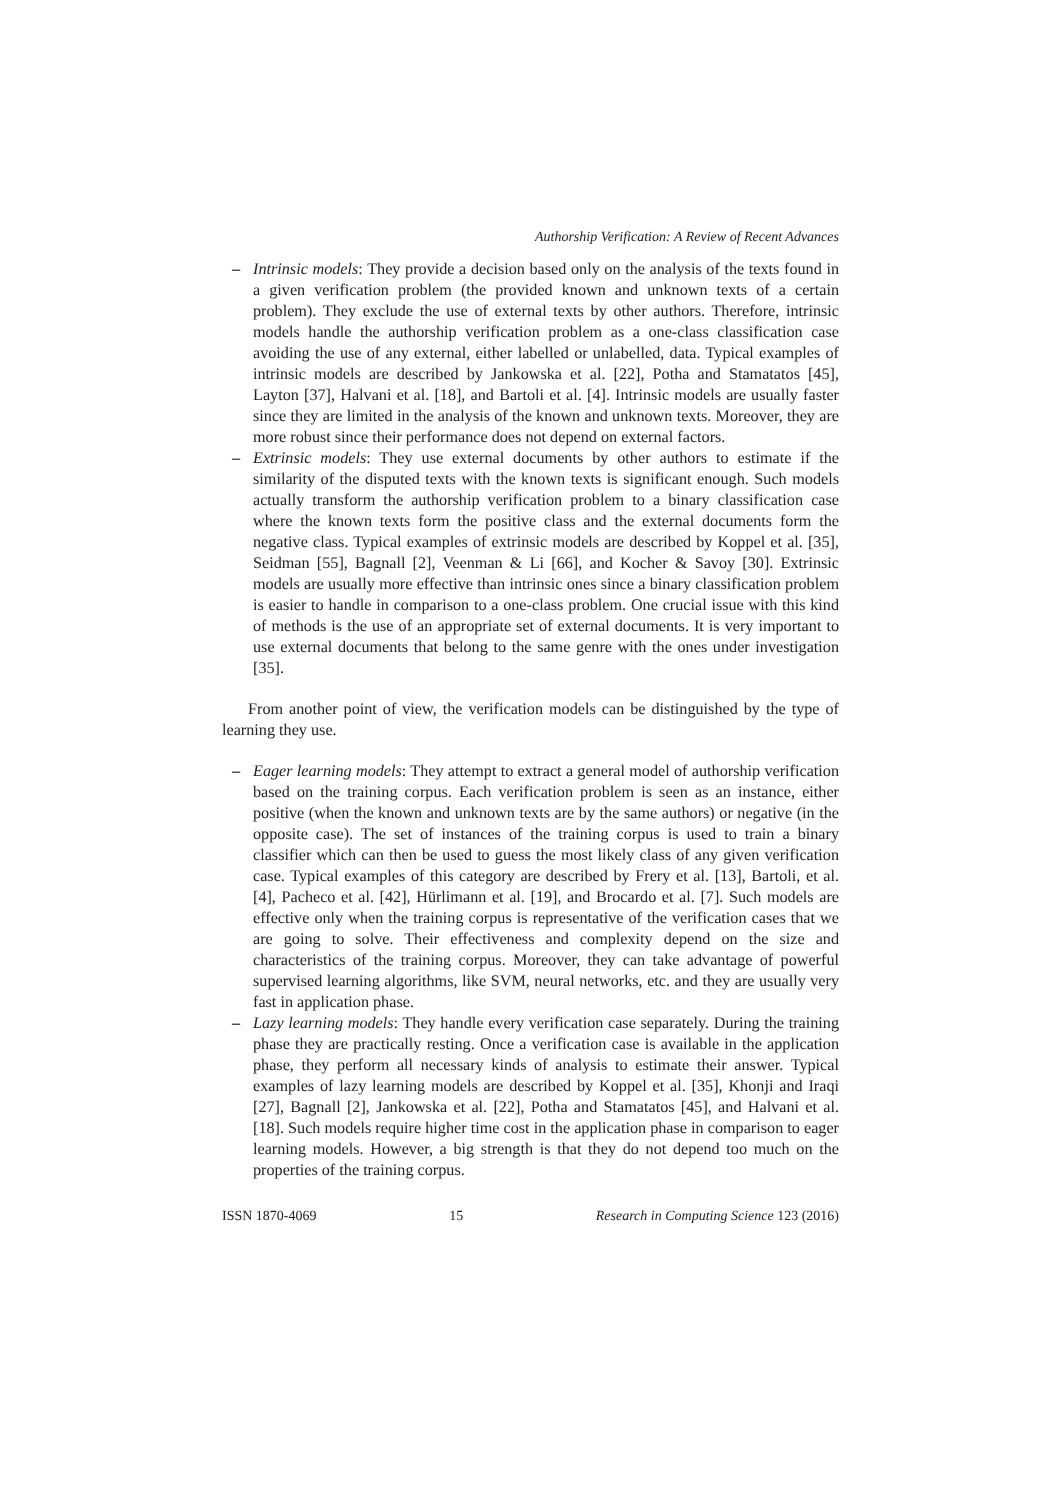Authorship Verification: A Review of Recent Advances
– Intrinsic models: They provide a decision based only on the analysis of the texts found in a given verification problem (the provided known and unknown texts of a certain problem). They exclude the use of external texts by other authors. Therefore, intrinsic models handle the authorship verification problem as a one-class classification case avoiding the use of any external, either labelled or unlabelled, data. Typical examples of intrinsic models are described by Jankowska et al. [22], Potha and Stamatatos [45], Layton [37], Halvani et al. [18], and Bartoli et al. [4]. Intrinsic models are usually faster since they are limited in the analysis of the known and unknown texts. Moreover, they are more robust since their performance does not depend on external factors.
– Extrinsic models: They use external documents by other authors to estimate if the similarity of the disputed texts with the known texts is significant enough. Such models actually transform the authorship verification problem to a binary classification case where the known texts form the positive class and the external documents form the negative class. Typical examples of extrinsic models are described by Koppel et al. [35], Seidman [55], Bagnall [2], Veenman & Li [66], and Kocher & Savoy [30]. Extrinsic models are usually more effective than intrinsic ones since a binary classification problem is easier to handle in comparison to a one-class problem. One crucial issue with this kind of methods is the use of an appropriate set of external documents. It is very important to use external documents that belong to the same genre with the ones under investigation [35].
From another point of view, the verification models can be distinguished by the type of learning they use.
– Eager learning models: They attempt to extract a general model of authorship verification based on the training corpus. Each verification problem is seen as an instance, either positive (when the known and unknown texts are by the same authors) or negative (in the opposite case). The set of instances of the training corpus is used to train a binary classifier which can then be used to guess the most likely class of any given verification case. Typical examples of this category are described by Frery et al. [13], Bartoli, et al. [4], Pacheco et al. [42], Hürlimann et al. [19], and Brocardo et al. [7]. Such models are effective only when the training corpus is representative of the verification cases that we are going to solve. Their effectiveness and complexity depend on the size and characteristics of the training corpus. Moreover, they can take advantage of powerful supervised learning algorithms, like SVM, neural networks, etc. and they are usually very fast in application phase.
– Lazy learning models: They handle every verification case separately. During the training phase they are practically resting. Once a verification case is available in the application phase, they perform all necessary kinds of analysis to estimate their answer. Typical examples of lazy learning models are described by Koppel et al. [35], Khonji and Iraqi [27], Bagnall [2], Jankowska et al. [22], Potha and Stamatatos [45], and Halvani et al. [18]. Such models require higher time cost in the application phase in comparison to eager learning models. However, a big strength is that they do not depend too much on the properties of the training corpus.
ISSN 1870-4069 15 Research in Computing Science 123 (2016)